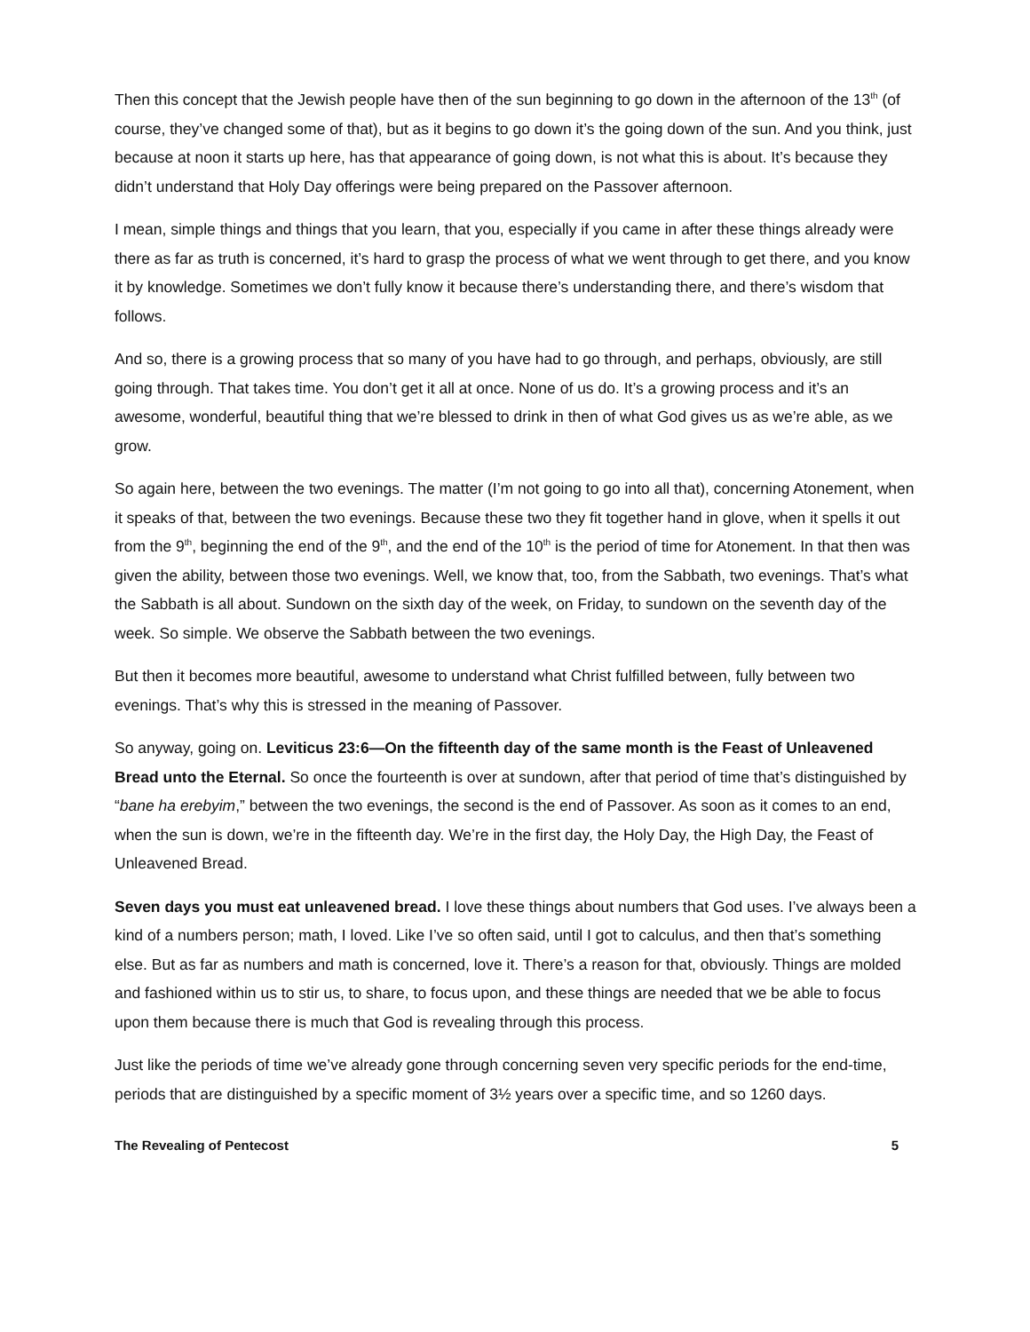Then this concept that the Jewish people have then of the sun beginning to go down in the afternoon of the 13<sup>th</sup> (of course, they’ve changed some of that), but as it begins to go down it’s the going down of the sun. And you think, just because at noon it starts up here, has that appearance of going down, is not what this is about. It’s because they didn’t understand that Holy Day offerings were being prepared on the Passover afternoon.
I mean, simple things and things that you learn, that you, especially if you came in after these things already were there as far as truth is concerned, it’s hard to grasp the process of what we went through to get there, and you know it by knowledge. Sometimes we don’t fully know it because there’s understanding there, and there’s wisdom that follows.
And so, there is a growing process that so many of you have had to go through, and perhaps, obviously, are still going through. That takes time. You don’t get it all at once. None of us do. It’s a growing process and it’s an awesome, wonderful, beautiful thing that we’re blessed to drink in then of what God gives us as we’re able, as we grow.
So again here, between the two evenings. The matter (I’m not going to go into all that), concerning Atonement, when it speaks of that, between the two evenings. Because these two they fit together hand in glove, when it spells it out from the 9<sup>th</sup>, beginning the end of the 9<sup>th</sup>, and the end of the 10<sup>th</sup> is the period of time for Atonement. In that then was given the ability, between those two evenings. Well, we know that, too, from the Sabbath, two evenings. That’s what the Sabbath is all about. Sundown on the sixth day of the week, on Friday, to sundown on the seventh day of the week. So simple. We observe the Sabbath between the two evenings.
But then it becomes more beautiful, awesome to understand what Christ fulfilled between, fully between two evenings. That’s why this is stressed in the meaning of Passover.
So anyway, going on. Leviticus 23:6—On the fifteenth day of the same month is the Feast of Unleavened Bread unto the Eternal. So once the fourteenth is over at sundown, after that period of time that’s distinguished by “bane ha erebyim,” between the two evenings, the second is the end of Passover. As soon as it comes to an end, when the sun is down, we’re in the fifteenth day. We’re in the first day, the Holy Day, the High Day, the Feast of Unleavened Bread.
Seven days you must eat unleavened bread. I love these things about numbers that God uses. I’ve always been a kind of a numbers person; math, I loved. Like I’ve so often said, until I got to calculus, and then that’s something else. But as far as numbers and math is concerned, love it. There’s a reason for that, obviously. Things are molded and fashioned within us to stir us, to share, to focus upon, and these things are needed that we be able to focus upon them because there is much that God is revealing through this process.
Just like the periods of time we’ve already gone through concerning seven very specific periods for the end-time, periods that are distinguished by a specific moment of 3½ years over a specific time, and so 1260 days.
The Revealing of Pentecost 5